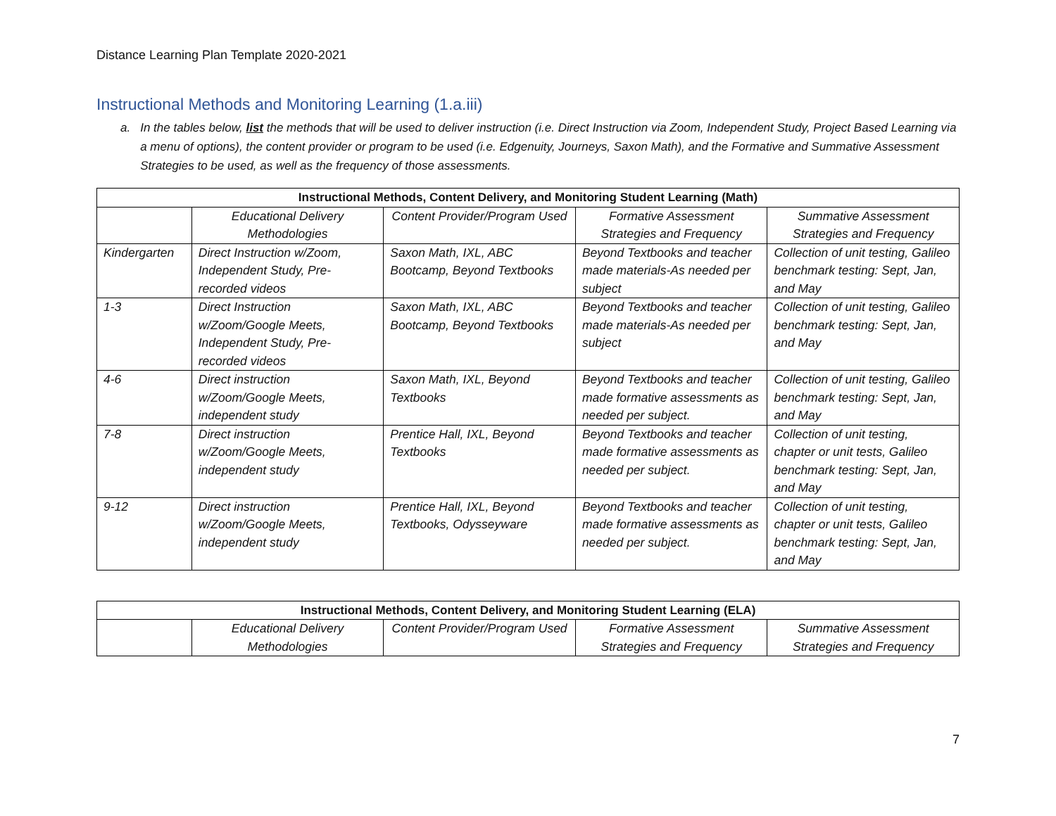Distance Learning Plan Template 2020-2021
Instructional Methods and Monitoring Learning (1.a.iii)
a. In the tables below, list the methods that will be used to deliver instruction (i.e. Direct Instruction via Zoom, Independent Study, Project Based Learning via a menu of options), the content provider or program to be used (i.e. Edgenuity, Journeys, Saxon Math), and the Formative and Summative Assessment Strategies to be used, as well as the frequency of those assessments.
| Instructional Methods, Content Delivery, and Monitoring Student Learning (Math) | | | | |
| --- | --- | --- | --- | --- |
| | Educational Delivery Methodologies | Content Provider/Program Used | Formative Assessment Strategies and Frequency | Summative Assessment Strategies and Frequency |
| Kindergarten | Direct Instruction w/Zoom, Independent Study, Pre-recorded videos | Saxon Math, IXL, ABC Bootcamp, Beyond Textbooks | Beyond Textbooks and teacher made materials-As needed per subject | Collection of unit testing, Galileo benchmark testing: Sept, Jan, and May |
| 1-3 | Direct Instruction w/Zoom/Google Meets, Independent Study, Pre-recorded videos | Saxon Math, IXL, ABC Bootcamp, Beyond Textbooks | Beyond Textbooks and teacher made materials-As needed per subject | Collection of unit testing, Galileo benchmark testing: Sept, Jan, and May |
| 4-6 | Direct instruction w/Zoom/Google Meets, independent study | Saxon Math, IXL, Beyond Textbooks | Beyond Textbooks and teacher made formative assessments as needed per subject. | Collection of unit testing, Galileo benchmark testing: Sept, Jan, and May |
| 7-8 | Direct instruction w/Zoom/Google Meets, independent study | Prentice Hall, IXL, Beyond Textbooks | Beyond Textbooks and teacher made formative assessments as needed per subject. | Collection of unit testing, chapter or unit tests, Galileo benchmark testing: Sept, Jan, and May |
| 9-12 | Direct instruction w/Zoom/Google Meets, independent study | Prentice Hall, IXL, Beyond Textbooks, Odysseyware | Beyond Textbooks and teacher made formative assessments as needed per subject. | Collection of unit testing, chapter or unit tests, Galileo benchmark testing: Sept, Jan, and May |
| Instructional Methods, Content Delivery, and Monitoring Student Learning (ELA) | | | | |
| --- | --- | --- | --- | --- |
| | Educational Delivery Methodologies | Content Provider/Program Used | Formative Assessment Strategies and Frequency | Summative Assessment Strategies and Frequency |
7